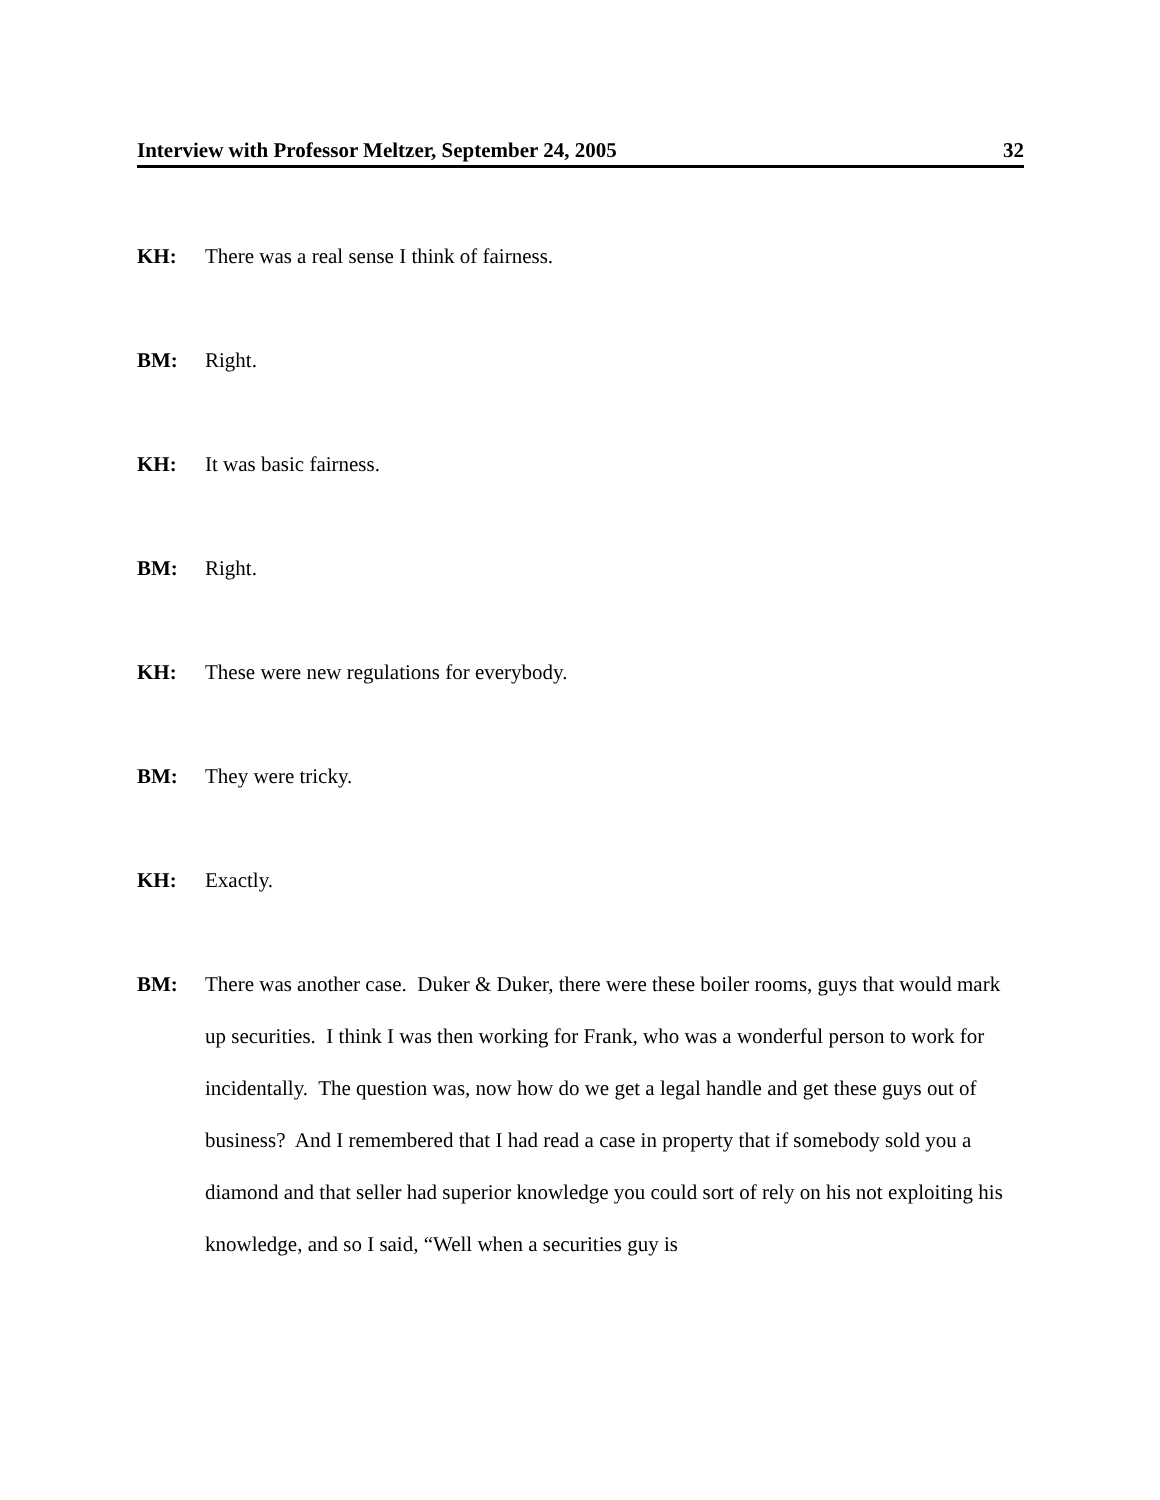Interview with Professor Meltzer, September 24, 2005 32
KH: There was a real sense I think of fairness.
BM: Right.
KH: It was basic fairness.
BM: Right.
KH: These were new regulations for everybody.
BM: They were tricky.
KH: Exactly.
BM: There was another case. Duker & Duker, there were these boiler rooms, guys that would mark up securities. I think I was then working for Frank, who was a wonderful person to work for incidentally. The question was, now how do we get a legal handle and get these guys out of business? And I remembered that I had read a case in property that if somebody sold you a diamond and that seller had superior knowledge you could sort of rely on his not exploiting his knowledge, and so I said, “Well when a securities guy is